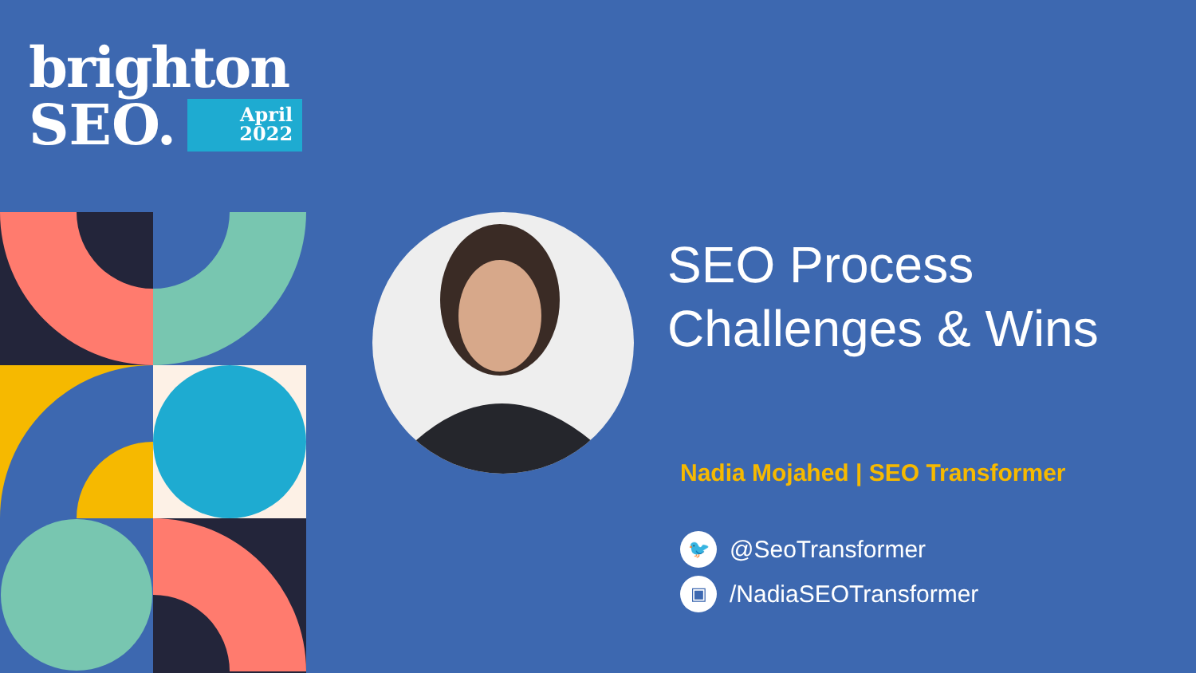brighton
SEO.
April
2022
SEO Process
Challenges & Wins
Nadia Mojahed | SEO Transformer
🐦 @SeoTransformer
▣ /NadiaSEOTransformer